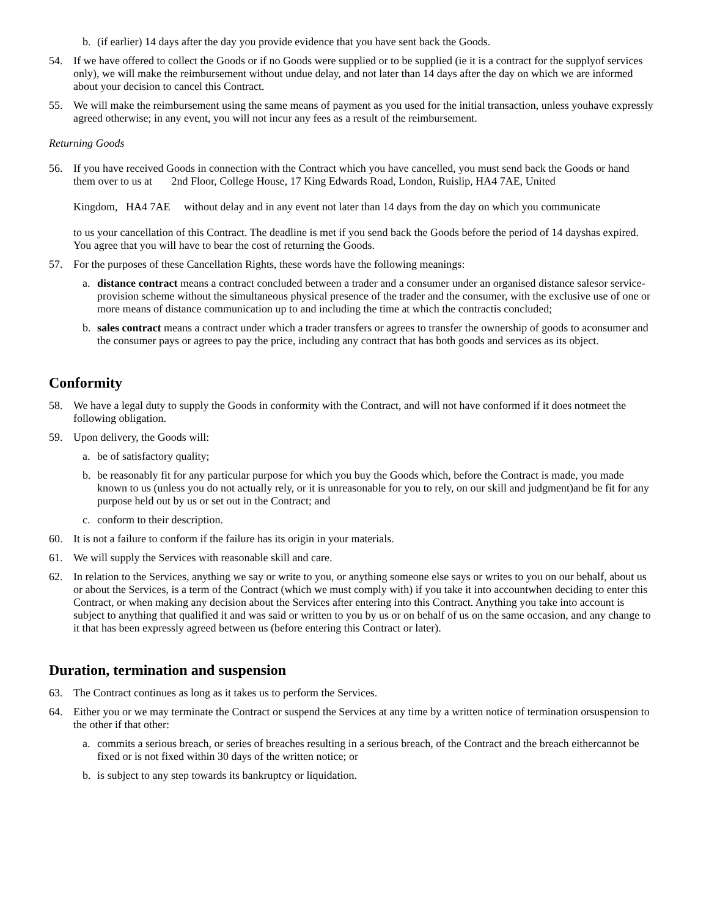b. (if earlier) 14 days after the day you provide evidence that you have sent back the Goods.
54. If we have offered to collect the Goods or if no Goods were supplied or to be supplied (ie it is a contract for the supplyof services only), we will make the reimbursement without undue delay, and not later than 14 days after the day on which we are informed about your decision to cancel this Contract.
55. We will make the reimbursement using the same means of payment as you used for the initial transaction, unless youhave expressly agreed otherwise; in any event, you will not incur any fees as a result of the reimbursement.
Returning Goods
56. If you have received Goods in connection with the Contract which you have cancelled, you must send back the Goods or hand them over to us at 2nd Floor, College House, 17 King Edwards Road, London, Ruislip, HA4 7AE, United
Kingdom, HA4 7AE without delay and in any event not later than 14 days from the day on which you communicate
to us your cancellation of this Contract. The deadline is met if you send back the Goods before the period of 14 dayshas expired. You agree that you will have to bear the cost of returning the Goods.
57. For the purposes of these Cancellation Rights, these words have the following meanings:
a. distance contract means a contract concluded between a trader and a consumer under an organised distance salesor service-provision scheme without the simultaneous physical presence of the trader and the consumer, with the exclusive use of one or more means of distance communication up to and including the time at which the contractis concluded;
b. sales contract means a contract under which a trader transfers or agrees to transfer the ownership of goods to aconsumer and the consumer pays or agrees to pay the price, including any contract that has both goods and services as its object.
Conformity
58. We have a legal duty to supply the Goods in conformity with the Contract, and will not have conformed if it does notmeet the following obligation.
59. Upon delivery, the Goods will:
a. be of satisfactory quality;
b. be reasonably fit for any particular purpose for which you buy the Goods which, before the Contract is made, you made known to us (unless you do not actually rely, or it is unreasonable for you to rely, on our skill and judgment)and be fit for any purpose held out by us or set out in the Contract; and
c. conform to their description.
60. It is not a failure to conform if the failure has its origin in your materials.
61. We will supply the Services with reasonable skill and care.
62. In relation to the Services, anything we say or write to you, or anything someone else says or writes to you on our behalf, about us or about the Services, is a term of the Contract (which we must comply with) if you take it into accountwhen deciding to enter this Contract, or when making any decision about the Services after entering into this Contract. Anything you take into account is subject to anything that qualified it and was said or written to you by us or on behalf of us on the same occasion, and any change to it that has been expressly agreed between us (before entering this Contract or later).
Duration, termination and suspension
63. The Contract continues as long as it takes us to perform the Services.
64. Either you or we may terminate the Contract or suspend the Services at any time by a written notice of termination orsuspension to the other if that other:
a. commits a serious breach, or series of breaches resulting in a serious breach, of the Contract and the breach eithercannot be fixed or is not fixed within 30 days of the written notice; or
b. is subject to any step towards its bankruptcy or liquidation.